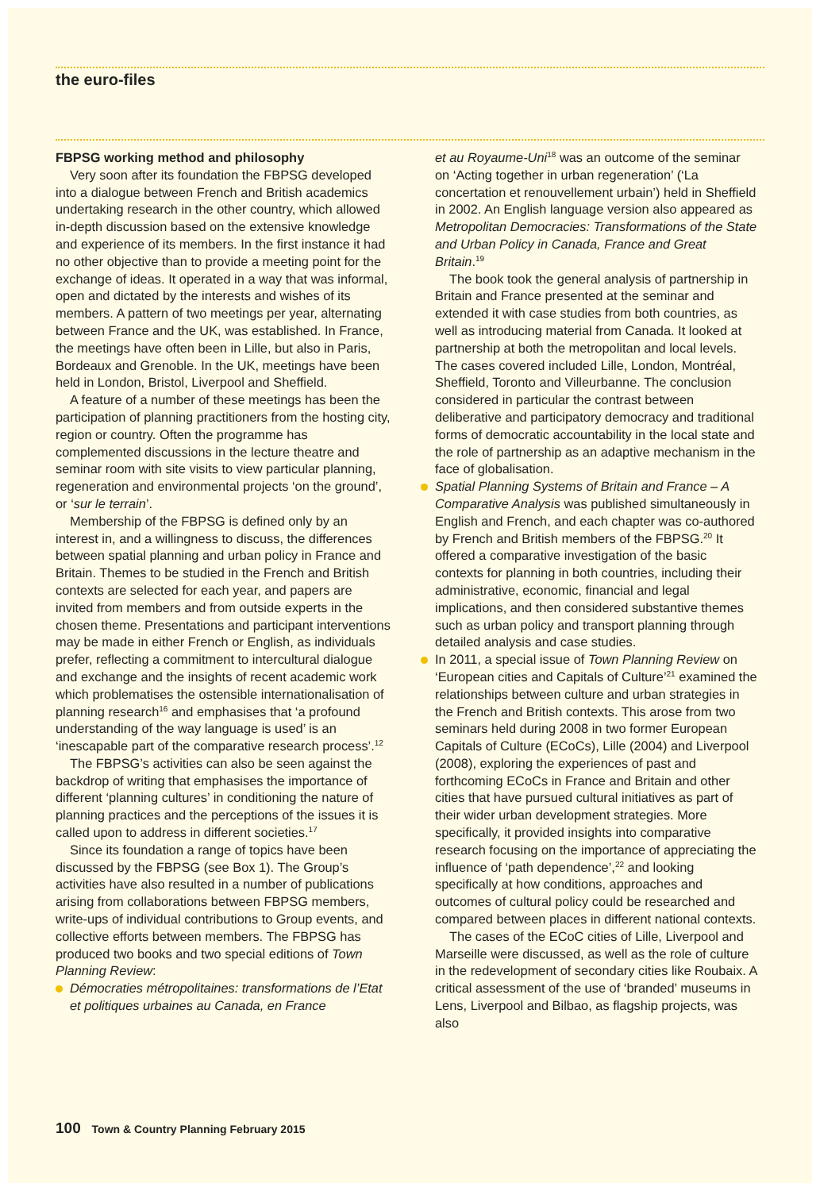the euro-files
FBPSG working method and philosophy
Very soon after its foundation the FBPSG developed into a dialogue between French and British academics undertaking research in the other country, which allowed in-depth discussion based on the extensive knowledge and experience of its members. In the first instance it had no other objective than to provide a meeting point for the exchange of ideas. It operated in a way that was informal, open and dictated by the interests and wishes of its members. A pattern of two meetings per year, alternating between France and the UK, was established. In France, the meetings have often been in Lille, but also in Paris, Bordeaux and Grenoble. In the UK, meetings have been held in London, Bristol, Liverpool and Sheffield.
A feature of a number of these meetings has been the participation of planning practitioners from the hosting city, region or country. Often the programme has complemented discussions in the lecture theatre and seminar room with site visits to view particular planning, regeneration and environmental projects ‘on the ground’, or ‘sur le terrain’.
Membership of the FBPSG is defined only by an interest in, and a willingness to discuss, the differences between spatial planning and urban policy in France and Britain. Themes to be studied in the French and British contexts are selected for each year, and papers are invited from members and from outside experts in the chosen theme. Presentations and participant interventions may be made in either French or English, as individuals prefer, reflecting a commitment to intercultural dialogue and exchange and the insights of recent academic work which problematises the ostensible internationalisation of planning research<sup>16</sup> and emphasises that ‘a profound understanding of the way language is used’ is an ‘inescapable part of the comparative research process’.<sup>12</sup>
The FBPSG’s activities can also be seen against the backdrop of writing that emphasises the importance of different ‘planning cultures’ in conditioning the nature of planning practices and the perceptions of the issues it is called upon to address in different societies.<sup>17</sup>
Since its foundation a range of topics have been discussed by the FBPSG (see Box 1). The Group’s activities have also resulted in a number of publications arising from collaborations between FBPSG members, write-ups of individual contributions to Group events, and collective efforts between members. The FBPSG has produced two books and two special editions of Town Planning Review:
Démocraties métropolitaines: transformations de l’Etat et politiques urbaines au Canada, en France
et au Royaume-Uni<sup>18</sup> was an outcome of the seminar on ‘Acting together in urban regeneration’ (‘La concertation et renouvellement urbain’) held in Sheffield in 2002. An English language version also appeared as Metropolitan Democracies: Transformations of the State and Urban Policy in Canada, France and Great Britain.<sup>19</sup>
The book took the general analysis of partnership in Britain and France presented at the seminar and extended it with case studies from both countries, as well as introducing material from Canada. It looked at partnership at both the metropolitan and local levels. The cases covered included Lille, London, Montréal, Sheffield, Toronto and Villeurbanne. The conclusion considered in particular the contrast between deliberative and participatory democracy and traditional forms of democratic accountability in the local state and the role of partnership as an adaptive mechanism in the face of globalisation.
Spatial Planning Systems of Britain and France – A Comparative Analysis was published simultaneously in English and French, and each chapter was co-authored by French and British members of the FBPSG.<sup>20</sup> It offered a comparative investigation of the basic contexts for planning in both countries, including their administrative, economic, financial and legal implications, and then considered substantive themes such as urban policy and transport planning through detailed analysis and case studies.
In 2011, a special issue of Town Planning Review on ‘European cities and Capitals of Culture’<sup>21</sup> examined the relationships between culture and urban strategies in the French and British contexts. This arose from two seminars held during 2008 in two former European Capitals of Culture (ECoCs), Lille (2004) and Liverpool (2008), exploring the experiences of past and forthcoming ECoCs in France and Britain and other cities that have pursued cultural initiatives as part of their wider urban development strategies. More specifically, it provided insights into comparative research focusing on the importance of appreciating the influence of ‘path dependence’,<sup>22</sup> and looking specifically at how conditions, approaches and outcomes of cultural policy could be researched and compared between places in different national contexts.
The cases of the ECoC cities of Lille, Liverpool and Marseille were discussed, as well as the role of culture in the redevelopment of secondary cities like Roubaix. A critical assessment of the use of ‘branded’ museums in Lens, Liverpool and Bilbao, as flagship projects, was also
100 Town & Country Planning February 2015